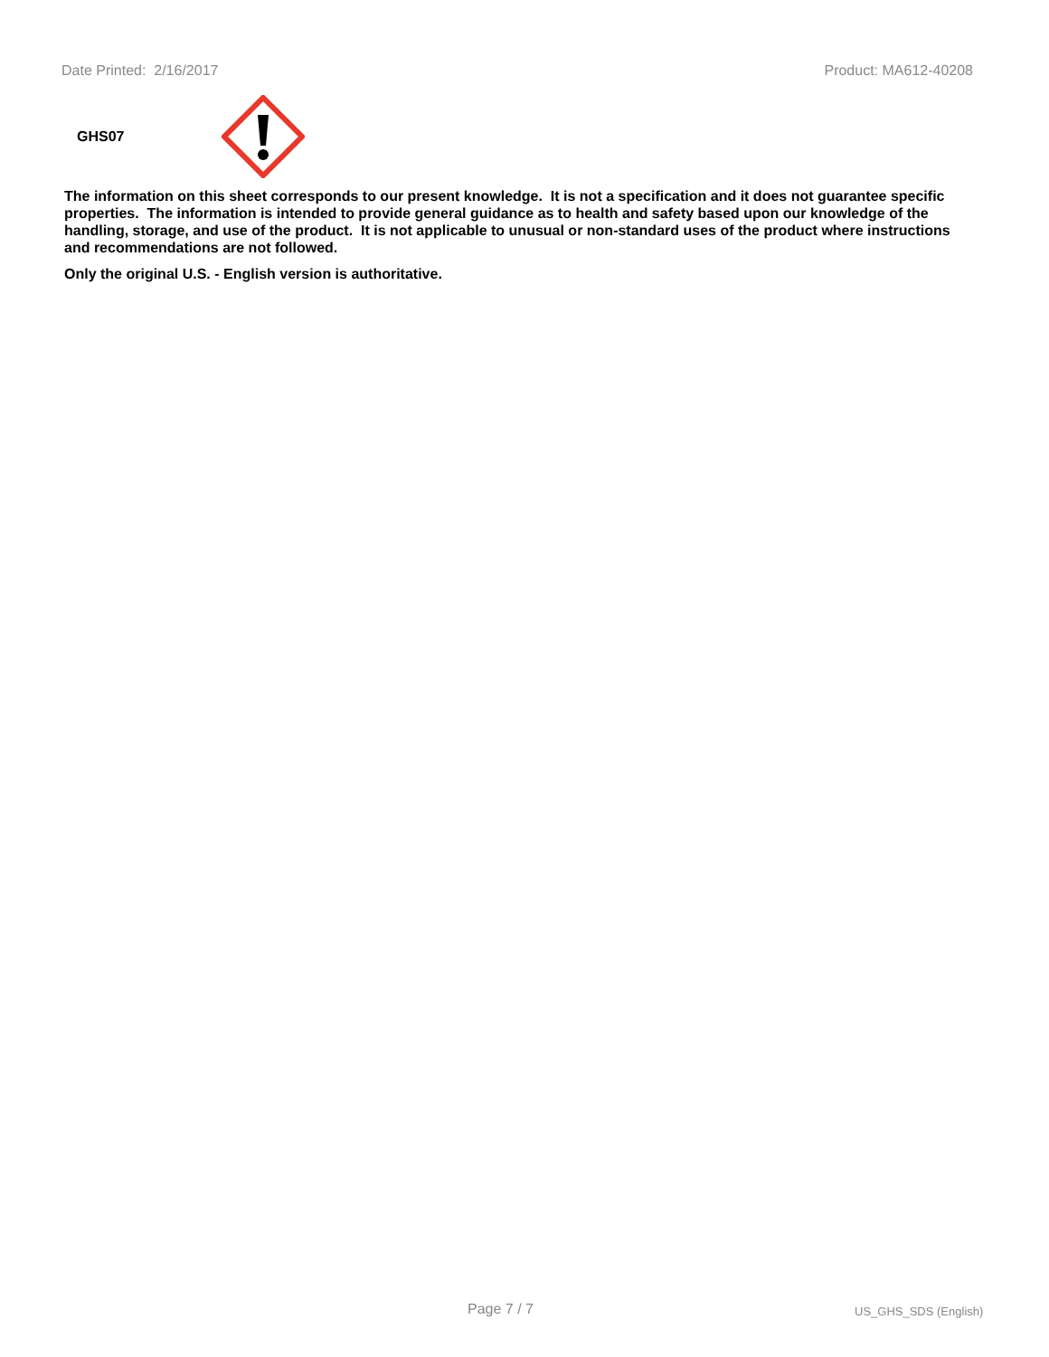Date Printed: 2/16/2017 Product: MA612-40208
GHS07
The information on this sheet corresponds to our present knowledge. It is not a specification and it does not guarantee specific properties. The information is intended to provide general guidance as to health and safety based upon our knowledge of the handling, storage, and use of the product. It is not applicable to unusual or non-standard uses of the product where instructions and recommendations are not followed.
Only the original U.S. - English version is authoritative.
Page 7 / 7 US_GHS_SDS (English)